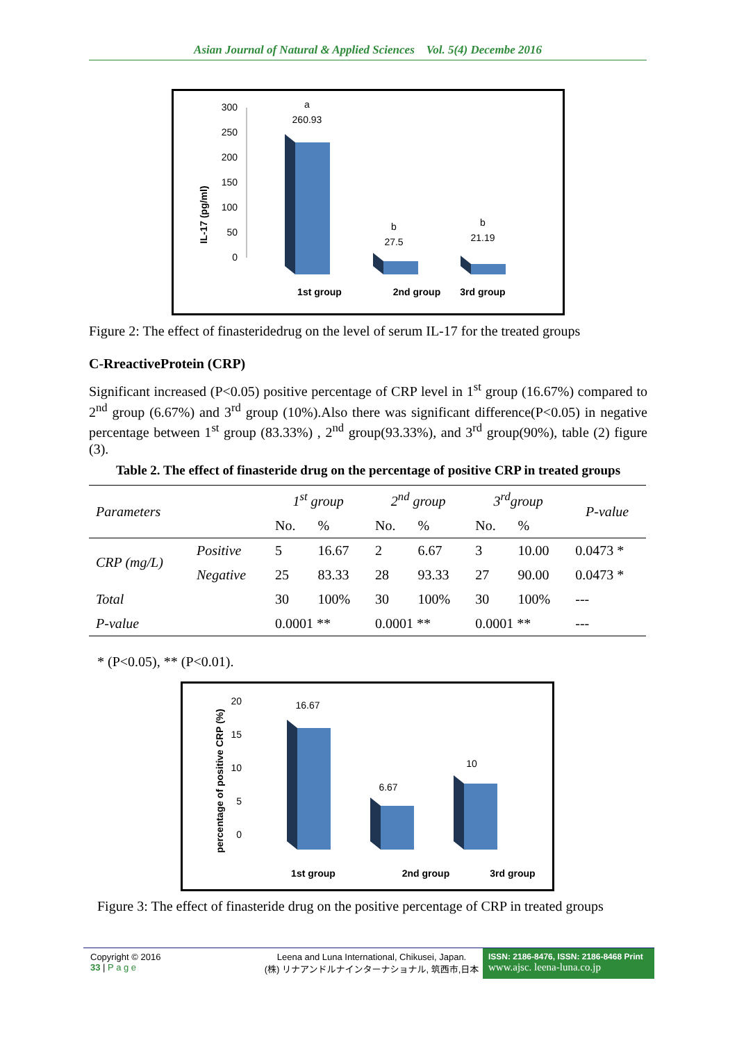Asian Journal of Natural & Applied Sciences Vol. 5(4) Decembe 2016
IL-17 (pg/ml)
300
250
200
150
100
50
0
a
260.93
b
27.5
b
21.19
1st group
2nd group
3rd group
Figure 2: The effect of finasteridedrug on the level of serum IL-17 for the treated groups
C-RreactiveProtein (CRP)
Significant increased (P<0.05) positive percentage of CRP level in 1<sup>st</sup> group (16.67%) compared to 2<sup>nd</sup> group (6.67%) and 3<sup>rd</sup> group (10%).Also there was significant difference(P<0.05) in negative percentage between 1<sup>st</sup> group (83.33%) , 2<sup>nd</sup> group(93.33%), and 3<sup>rd</sup> group(90%), table (2) figure (3).
Table 2. The effect of finasteride drug on the percentage of positive CRP in treated groups
| Parameters | | 1<sup>st</sup> group | | 2<sup>nd</sup> group | | 3<sup>rd</sup>group | | P-value |
| --- | --- | --- | --- | --- | --- | --- | --- | --- |
| | | No. | % | No. | % | No. | % | |
| CRP (mg/L) | Positive | 5 | 16.67 | 2 | 6.67 | 3 | 10.00 | 0.0473 * |
| | Negative | 25 | 83.33 | 28 | 93.33 | 27 | 90.00 | 0.0473 * |
| Total | | 30 | 100% | 30 | 100% | 30 | 100% | --- |
| P-value | | 0.0001 ** | | 0.0001 ** | | 0.0001 ** | | --- |
* (P<0.05), ** (P<0.01).
percentage of positive CRP (%)
20
15
10
5
0
16.67
6.67
10
1st group
2nd group
3rd group
Figure 3: The effect of finasteride drug on the positive percentage of CRP in treated groups
Copyright © 2016
33 | P a g e
Leena and Luna International, Chikusei, Japan.
(株) リナアンドルナインターナショナル, 筑西市,日本
ISSN: 2186-8476, ISSN: 2186-8468 Print
www.ajsc. leena-luna.co.jp